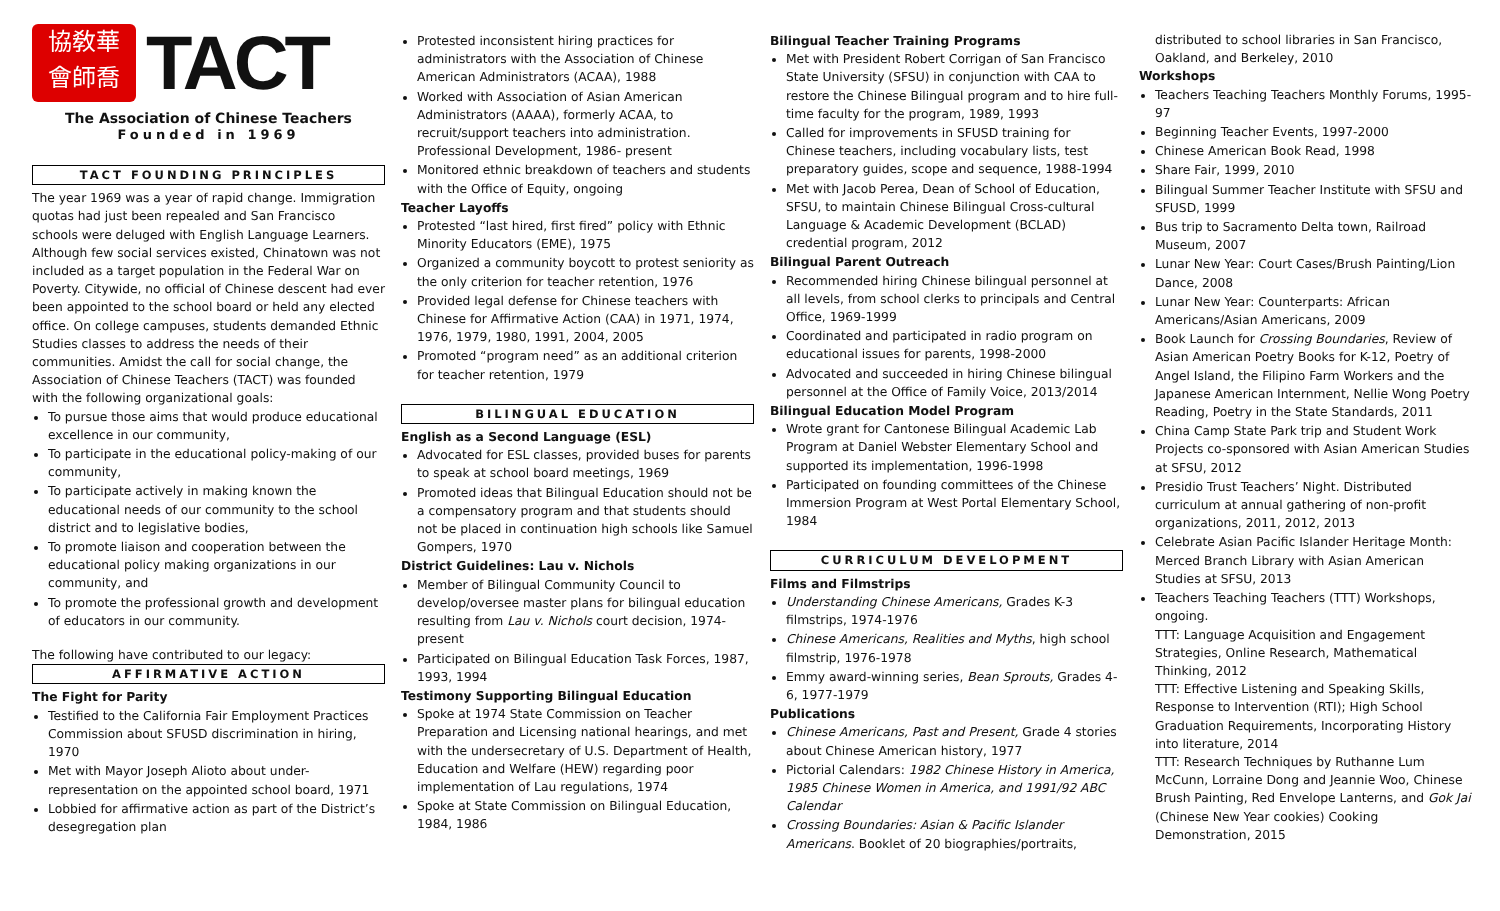協敎華
會師喬
TACT
The Association of Chinese Teachers
Founded in 1969
TACT FOUNDING PRINCIPLES
The year 1969 was a year of rapid change. Immigration quotas had just been repealed and San Francisco schools were deluged with English Language Learners. Although few social services existed, Chinatown was not included as a target population in the Federal War on Poverty. Citywide, no official of Chinese descent had ever been appointed to the school board or held any elected office. On college campuses, students demanded Ethnic Studies classes to address the needs of their communities. Amidst the call for social change, the Association of Chinese Teachers (TACT) was founded with the following organizational goals:
To pursue those aims that would produce educational excellence in our community,
To participate in the educational policy-making of our community,
To participate actively in making known the educational needs of our community to the school district and to legislative bodies,
To promote liaison and cooperation between the educational policy making organizations in our community, and
To promote the professional growth and development of educators in our community.
The following have contributed to our legacy:
AFFIRMATIVE ACTION
The Fight for Parity
Testified to the California Fair Employment Practices Commission about SFUSD discrimination in hiring, 1970
Met with Mayor Joseph Alioto about under-representation on the appointed school board, 1971
Lobbied for affirmative action as part of the District’s desegregation plan
Protested inconsistent hiring practices for administrators with the Association of Chinese American Administrators (ACAA), 1988
Worked with Association of Asian American Administrators (AAAA), formerly ACAA, to recruit/support teachers into administration. Professional Development, 1986- present
Monitored ethnic breakdown of teachers and students with the Office of Equity, ongoing
Teacher Layoffs
Protested “last hired, first fired” policy with Ethnic Minority Educators (EME), 1975
Organized a community boycott to protest seniority as the only criterion for teacher retention, 1976
Provided legal defense for Chinese teachers with Chinese for Affirmative Action (CAA) in 1971, 1974, 1976, 1979, 1980, 1991, 2004, 2005
Promoted “program need” as an additional criterion for teacher retention, 1979
BILINGUAL EDUCATION
English as a Second Language (ESL)
Advocated for ESL classes, provided buses for parents to speak at school board meetings, 1969
Promoted ideas that Bilingual Education should not be a compensatory program and that students should not be placed in continuation high schools like Samuel Gompers, 1970
District Guidelines: Lau v. Nichols
Member of Bilingual Community Council to develop/oversee master plans for bilingual education resulting from Lau v. Nichols court decision, 1974-present
Participated on Bilingual Education Task Forces, 1987, 1993, 1994
Testimony Supporting Bilingual Education
Spoke at 1974 State Commission on Teacher Preparation and Licensing national hearings, and met with the undersecretary of U.S. Department of Health, Education and Welfare (HEW) regarding poor implementation of Lau regulations, 1974
Spoke at State Commission on Bilingual Education, 1984, 1986
Bilingual Teacher Training Programs
Met with President Robert Corrigan of San Francisco State University (SFSU) in conjunction with CAA to restore the Chinese Bilingual program and to hire full-time faculty for the program, 1989, 1993
Called for improvements in SFUSD training for Chinese teachers, including vocabulary lists, test preparatory guides, scope and sequence, 1988-1994
Met with Jacob Perea, Dean of School of Education, SFSU, to maintain Chinese Bilingual Cross-cultural Language & Academic Development (BCLAD) credential program, 2012
Bilingual Parent Outreach
Recommended hiring Chinese bilingual personnel at all levels, from school clerks to principals and Central Office, 1969-1999
Coordinated and participated in radio program on educational issues for parents, 1998-2000
Advocated and succeeded in hiring Chinese bilingual personnel at the Office of Family Voice, 2013/2014
Bilingual Education Model Program
Wrote grant for Cantonese Bilingual Academic Lab Program at Daniel Webster Elementary School and supported its implementation, 1996-1998
Participated on founding committees of the Chinese Immersion Program at West Portal Elementary School, 1984
CURRICULUM DEVELOPMENT
Films and Filmstrips
Understanding Chinese Americans, Grades K-3 filmstrips, 1974-1976
Chinese Americans, Realities and Myths, high school filmstrip, 1976-1978
Emmy award-winning series, Bean Sprouts, Grades 4-6, 1977-1979
Publications
Chinese Americans, Past and Present, Grade 4 stories about Chinese American history, 1977
Pictorial Calendars: 1982 Chinese History in America, 1985 Chinese Women in America, and 1991/92 ABC Calendar
Crossing Boundaries: Asian & Pacific Islander Americans. Booklet of 20 biographies/portraits,
distributed to school libraries in San Francisco, Oakland, and Berkeley, 2010
Workshops
Teachers Teaching Teachers Monthly Forums, 1995-97
Beginning Teacher Events, 1997-2000
Chinese American Book Read, 1998
Share Fair, 1999, 2010
Bilingual Summer Teacher Institute with SFSU and SFUSD, 1999
Bus trip to Sacramento Delta town, Railroad Museum, 2007
Lunar New Year: Court Cases/Brush Painting/Lion Dance, 2008
Lunar New Year: Counterparts: African Americans/Asian Americans, 2009
Book Launch for Crossing Boundaries, Review of Asian American Poetry Books for K-12, Poetry of Angel Island, the Filipino Farm Workers and the Japanese American Internment, Nellie Wong Poetry Reading, Poetry in the State Standards, 2011
China Camp State Park trip and Student Work Projects co-sponsored with Asian American Studies at SFSU, 2012
Presidio Trust Teachers’ Night. Distributed curriculum at annual gathering of non-profit organizations, 2011, 2012, 2013
Celebrate Asian Pacific Islander Heritage Month: Merced Branch Library with Asian American Studies at SFSU, 2013
Teachers Teaching Teachers (TTT) Workshops, ongoing.
TTT: Language Acquisition and Engagement Strategies, Online Research, Mathematical Thinking, 2012
TTT: Effective Listening and Speaking Skills, Response to Intervention (RTI); High School Graduation Requirements, Incorporating History into literature, 2014
TTT: Research Techniques by Ruthanne Lum McCunn, Lorraine Dong and Jeannie Woo, Chinese Brush Painting, Red Envelope Lanterns, and Gok Jai (Chinese New Year cookies) Cooking Demonstration, 2015